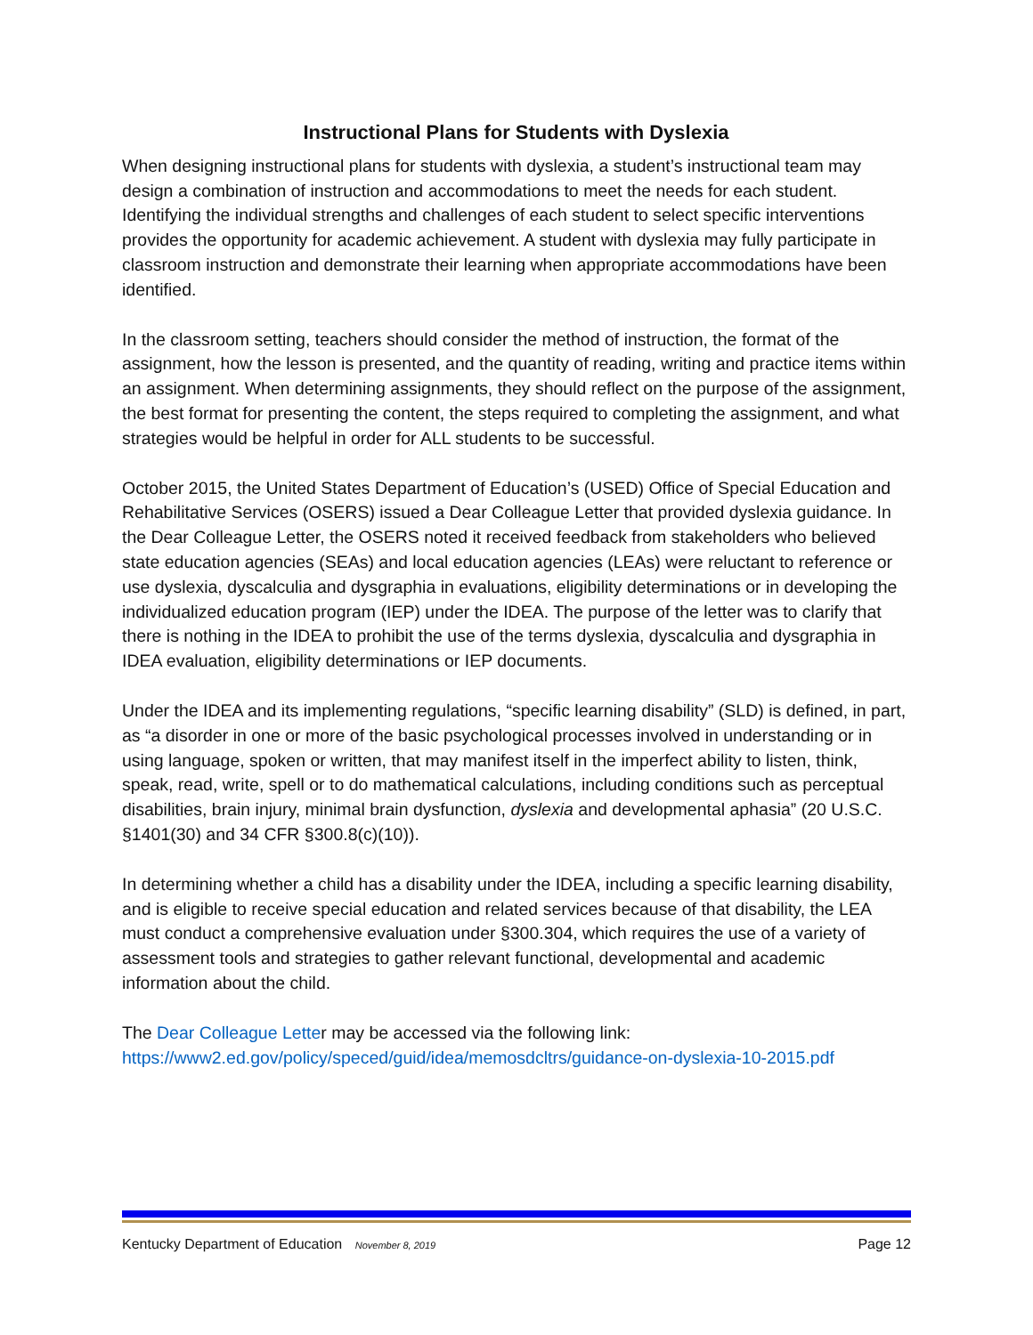Instructional Plans for Students with Dyslexia
When designing instructional plans for students with dyslexia, a student’s instructional team may design a combination of instruction and accommodations to meet the needs for each student. Identifying the individual strengths and challenges of each student to select specific interventions provides the opportunity for academic achievement. A student with dyslexia may fully participate in classroom instruction and demonstrate their learning when appropriate accommodations have been identified.
In the classroom setting, teachers should consider the method of instruction, the format of the assignment, how the lesson is presented, and the quantity of reading, writing and practice items within an assignment. When determining assignments, they should reflect on the purpose of the assignment, the best format for presenting the content, the steps required to completing the assignment, and what strategies would be helpful in order for ALL students to be successful.
October 2015, the United States Department of Education’s (USED) Office of Special Education and Rehabilitative Services (OSERS) issued a Dear Colleague Letter that provided dyslexia guidance. In the Dear Colleague Letter, the OSERS noted it received feedback from stakeholders who believed state education agencies (SEAs) and local education agencies (LEAs) were reluctant to reference or use dyslexia, dyscalculia and dysgraphia in evaluations, eligibility determinations or in developing the individualized education program (IEP) under the IDEA. The purpose of the letter was to clarify that there is nothing in the IDEA to prohibit the use of the terms dyslexia, dyscalculia and dysgraphia in IDEA evaluation, eligibility determinations or IEP documents.
Under the IDEA and its implementing regulations, “specific learning disability” (SLD) is defined, in part, as “a disorder in one or more of the basic psychological processes involved in understanding or in using language, spoken or written, that may manifest itself in the imperfect ability to listen, think, speak, read, write, spell or to do mathematical calculations, including conditions such as perceptual disabilities, brain injury, minimal brain dysfunction, dyslexia and developmental aphasia” (20 U.S.C. §1401(30) and 34 CFR §300.8(c)(10)).
In determining whether a child has a disability under the IDEA, including a specific learning disability, and is eligible to receive special education and related services because of that disability, the LEA must conduct a comprehensive evaluation under §300.304, which requires the use of a variety of assessment tools and strategies to gather relevant functional, developmental and academic information about the child.
The Dear Colleague Letter may be accessed via the following link:
https://www2.ed.gov/policy/speced/guid/idea/memosdcltrs/guidance-on-dyslexia-10-2015.pdf
Kentucky Department of Education November 8, 2019 Page 12